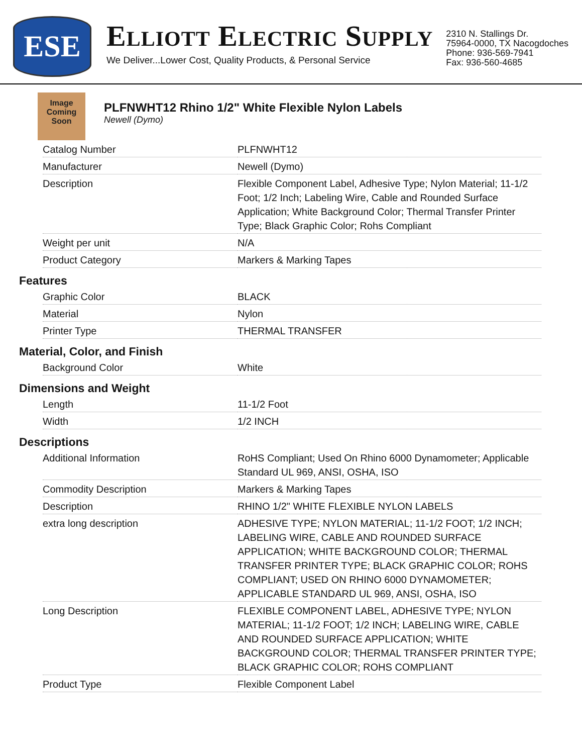ESE
ELLIOTT ELECTRIC SUPPLY
We Deliver...Lower Cost, Quality Products, & Personal Service
2310 N. Stallings Dr.
75964-0000, TX Nacogdoches
Phone: 936-569-7941
Fax: 936-560-4685
Image Coming Soon
PLFNWHT12 Rhino 1/2" White Flexible Nylon Labels
Newell (Dymo)
| Catalog Number | PLFNWHT12 |
| Manufacturer | Newell (Dymo) |
| Description | Flexible Component Label, Adhesive Type; Nylon Material; 11-1/2 Foot; 1/2 Inch; Labeling Wire, Cable and Rounded Surface Application; White Background Color; Thermal Transfer Printer Type; Black Graphic Color; Rohs Compliant |
| Weight per unit | N/A |
| Product Category | Markers & Marking Tapes |
Features
| Graphic Color | BLACK |
| Material | Nylon |
| Printer Type | THERMAL TRANSFER |
Material, Color, and Finish
| Background Color | White |
Dimensions and Weight
| Length | 11-1/2 Foot |
| Width | 1/2 INCH |
Descriptions
| Additional Information | RoHS Compliant; Used On Rhino 6000 Dynamometer; Applicable Standard UL 969, ANSI, OSHA, ISO |
| Commodity Description | Markers & Marking Tapes |
| Description | RHINO 1/2" WHITE FLEXIBLE NYLON LABELS |
| extra long description | ADHESIVE TYPE; NYLON MATERIAL; 11-1/2 FOOT; 1/2 INCH; LABELING WIRE, CABLE AND ROUNDED SURFACE APPLICATION; WHITE BACKGROUND COLOR; THERMAL TRANSFER PRINTER TYPE; BLACK GRAPHIC COLOR; ROHS COMPLIANT; USED ON RHINO 6000 DYNAMOMETER; APPLICABLE STANDARD UL 969, ANSI, OSHA, ISO |
| Long Description | FLEXIBLE COMPONENT LABEL, ADHESIVE TYPE; NYLON MATERIAL; 11-1/2 FOOT; 1/2 INCH; LABELING WIRE, CABLE AND ROUNDED SURFACE APPLICATION; WHITE BACKGROUND COLOR; THERMAL TRANSFER PRINTER TYPE; BLACK GRAPHIC COLOR; ROHS COMPLIANT |
| Product Type | Flexible Component Label |